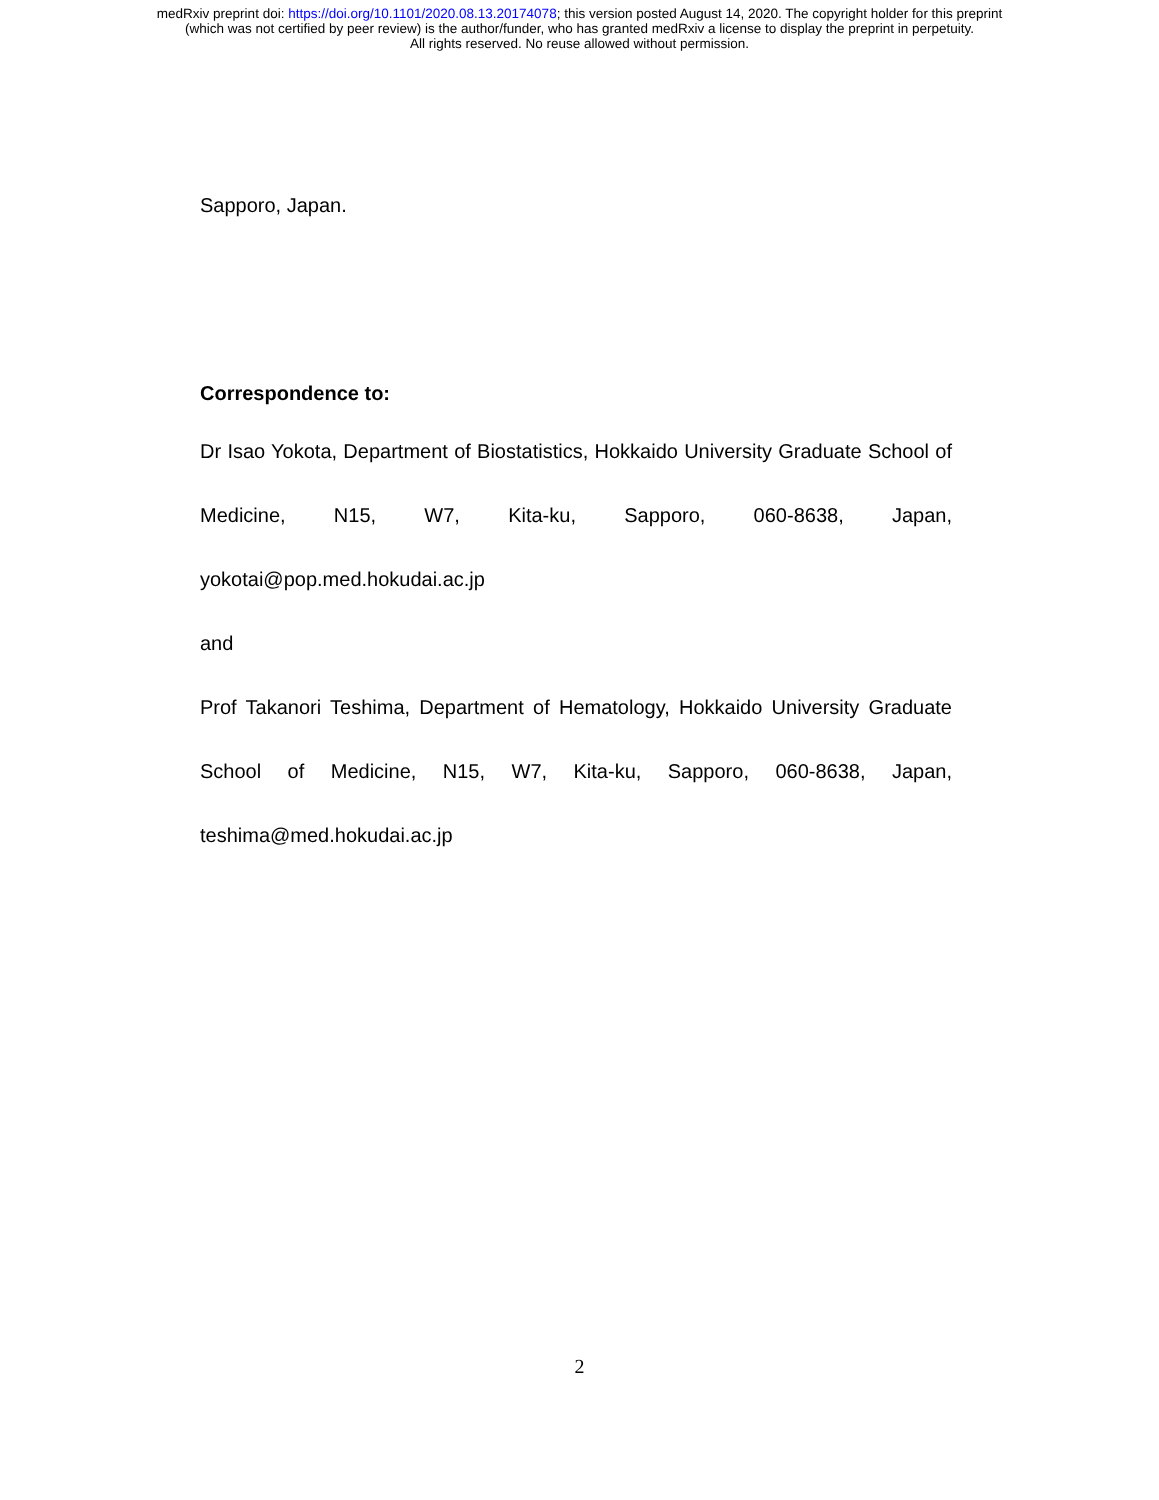medRxiv preprint doi: https://doi.org/10.1101/2020.08.13.20174078; this version posted August 14, 2020. The copyright holder for this preprint
(which was not certified by peer review) is the author/funder, who has granted medRxiv a license to display the preprint in perpetuity.
All rights reserved. No reuse allowed without permission.
Sapporo, Japan.
Correspondence to:
Dr Isao Yokota, Department of Biostatistics, Hokkaido University Graduate School of Medicine, N15, W7, Kita-ku, Sapporo, 060-8638, Japan, yokotai@pop.med.hokudai.ac.jp
and
Prof Takanori Teshima, Department of Hematology, Hokkaido University Graduate School of Medicine, N15, W7, Kita-ku, Sapporo, 060-8638, Japan, teshima@med.hokudai.ac.jp
2